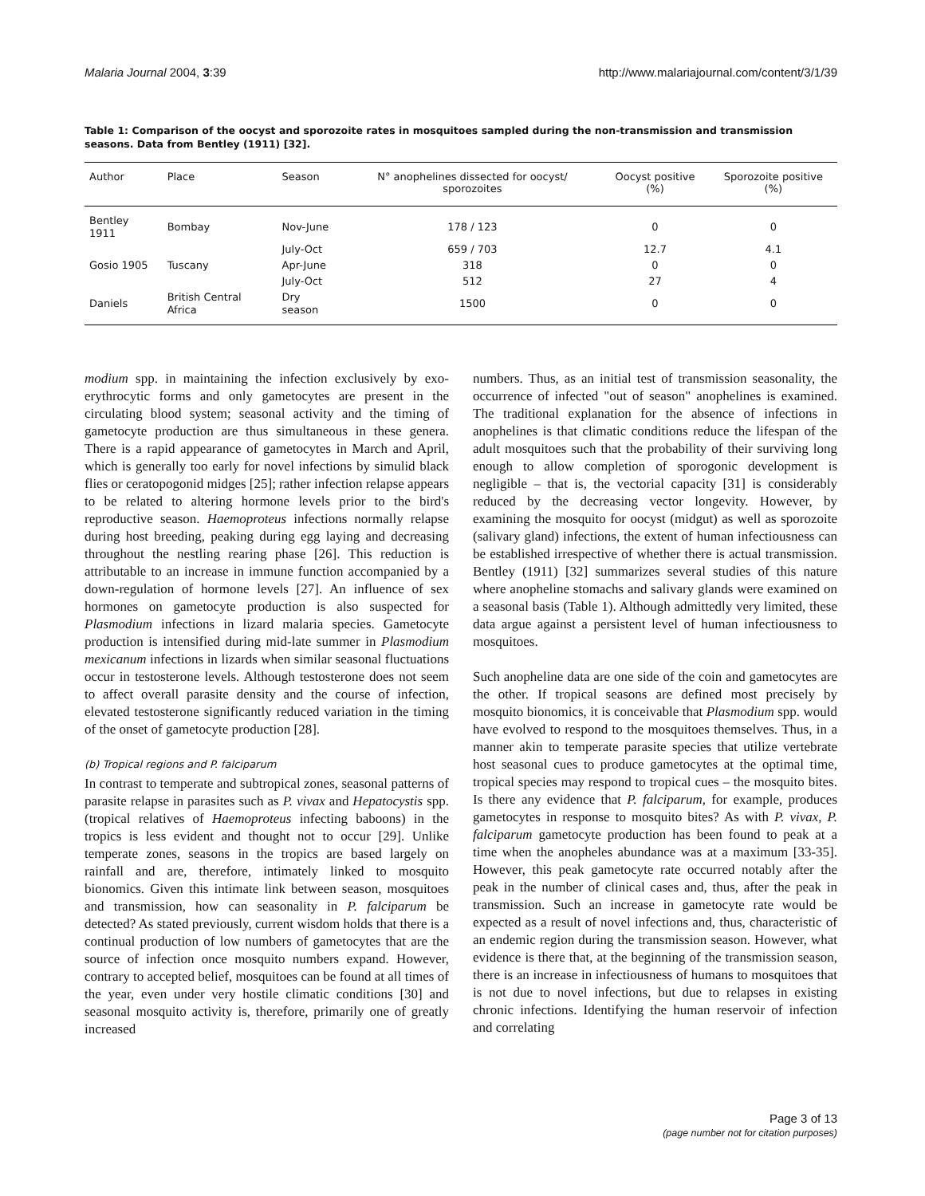Malaria Journal 2004, 3:39 http://www.malariajournal.com/content/3/1/39
Table 1: Comparison of the oocyst and sporozoite rates in mosquitoes sampled during the non-transmission and transmission seasons. Data from Bentley (1911) [32].
| Author | Place | Season | N° anophelines dissected for oocyst/ sporozoites | Oocyst positive (%) | Sporozoite positive (%) |
| --- | --- | --- | --- | --- | --- |
| Bentley 1911 | Bombay | Nov-June | 178 / 123 | 0 | 0 |
| | | July-Oct | 659 / 703 | 12.7 | 4.1 |
| Gosio 1905 | Tuscany | Apr-June | 318 | 0 | 0 |
| | | July-Oct | 512 | 27 | 4 |
| Daniels | British Central Africa | Dry season | 1500 | 0 | 0 |
modium spp. in maintaining the infection exclusively by exo-erythrocytic forms and only gametocytes are present in the circulating blood system; seasonal activity and the timing of gametocyte production are thus simultaneous in these genera. There is a rapid appearance of gametocytes in March and April, which is generally too early for novel infections by simulid black flies or ceratopogonid midges [25]; rather infection relapse appears to be related to altering hormone levels prior to the bird's reproductive season. Haemoproteus infections normally relapse during host breeding, peaking during egg laying and decreasing throughout the nestling rearing phase [26]. This reduction is attributable to an increase in immune function accompanied by a down-regulation of hormone levels [27]. An influence of sex hormones on gametocyte production is also suspected for Plasmodium infections in lizard malaria species. Gametocyte production is intensified during mid-late summer in Plasmodium mexicanum infections in lizards when similar seasonal fluctuations occur in testosterone levels. Although testosterone does not seem to affect overall parasite density and the course of infection, elevated testosterone significantly reduced variation in the timing of the onset of gametocyte production [28].
(b) Tropical regions and P. falciparum
In contrast to temperate and subtropical zones, seasonal patterns of parasite relapse in parasites such as P. vivax and Hepatocystis spp. (tropical relatives of Haemoproteus infecting baboons) in the tropics is less evident and thought not to occur [29]. Unlike temperate zones, seasons in the tropics are based largely on rainfall and are, therefore, intimately linked to mosquito bionomics. Given this intimate link between season, mosquitoes and transmission, how can seasonality in P. falciparum be detected? As stated previously, current wisdom holds that there is a continual production of low numbers of gametocytes that are the source of infection once mosquito numbers expand. However, contrary to accepted belief, mosquitoes can be found at all times of the year, even under very hostile climatic conditions [30] and seasonal mosquito activity is, therefore, primarily one of greatly increased
numbers. Thus, as an initial test of transmission seasonality, the occurrence of infected "out of season" anophelines is examined. The traditional explanation for the absence of infections in anophelines is that climatic conditions reduce the lifespan of the adult mosquitoes such that the probability of their surviving long enough to allow completion of sporogonic development is negligible – that is, the vectorial capacity [31] is considerably reduced by the decreasing vector longevity. However, by examining the mosquito for oocyst (midgut) as well as sporozoite (salivary gland) infections, the extent of human infectiousness can be established irrespective of whether there is actual transmission. Bentley (1911) [32] summarizes several studies of this nature where anopheline stomachs and salivary glands were examined on a seasonal basis (Table 1). Although admittedly very limited, these data argue against a persistent level of human infectiousness to mosquitoes.
Such anopheline data are one side of the coin and gametocytes are the other. If tropical seasons are defined most precisely by mosquito bionomics, it is conceivable that Plasmodium spp. would have evolved to respond to the mosquitoes themselves. Thus, in a manner akin to temperate parasite species that utilize vertebrate host seasonal cues to produce gametocytes at the optimal time, tropical species may respond to tropical cues – the mosquito bites. Is there any evidence that P. falciparum, for example, produces gametocytes in response to mosquito bites? As with P. vivax, P. falciparum gametocyte production has been found to peak at a time when the anopheles abundance was at a maximum [33-35]. However, this peak gametocyte rate occurred notably after the peak in the number of clinical cases and, thus, after the peak in transmission. Such an increase in gametocyte rate would be expected as a result of novel infections and, thus, characteristic of an endemic region during the transmission season. However, what evidence is there that, at the beginning of the transmission season, there is an increase in infectiousness of humans to mosquitoes that is not due to novel infections, but due to relapses in existing chronic infections. Identifying the human reservoir of infection and correlating
Page 3 of 13
(page number not for citation purposes)